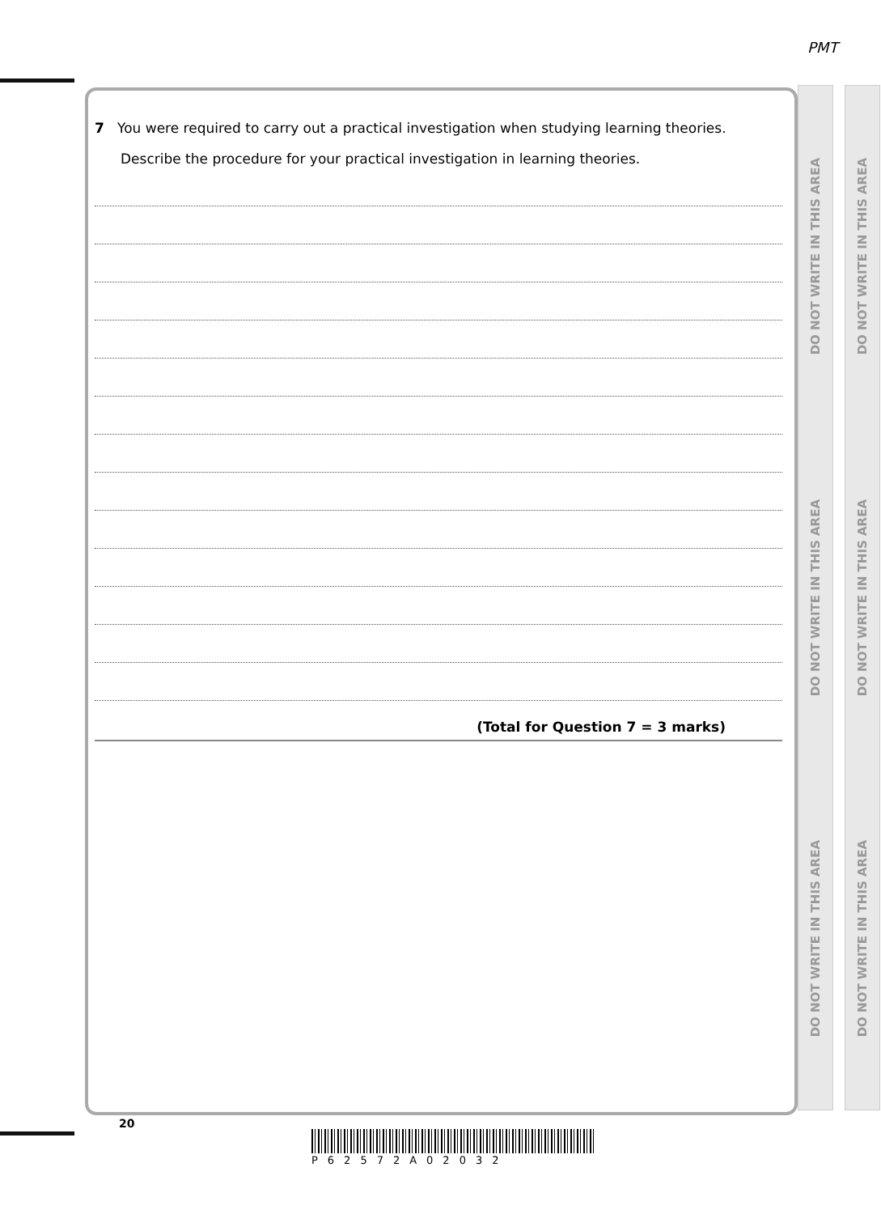PMT
DO NOT WRITE IN THIS AREA
DO NOT WRITE IN THIS AREA
DO NOT WRITE IN THIS AREA
DO NOT WRITE IN THIS AREA
DO NOT WRITE IN THIS AREA
DO NOT WRITE IN THIS AREA
7 You were required to carry out a practical investigation when studying learning theories.
Describe the procedure for your practical investigation in learning theories.
(Total for Question 7 = 3 marks)
20
P62572A02032